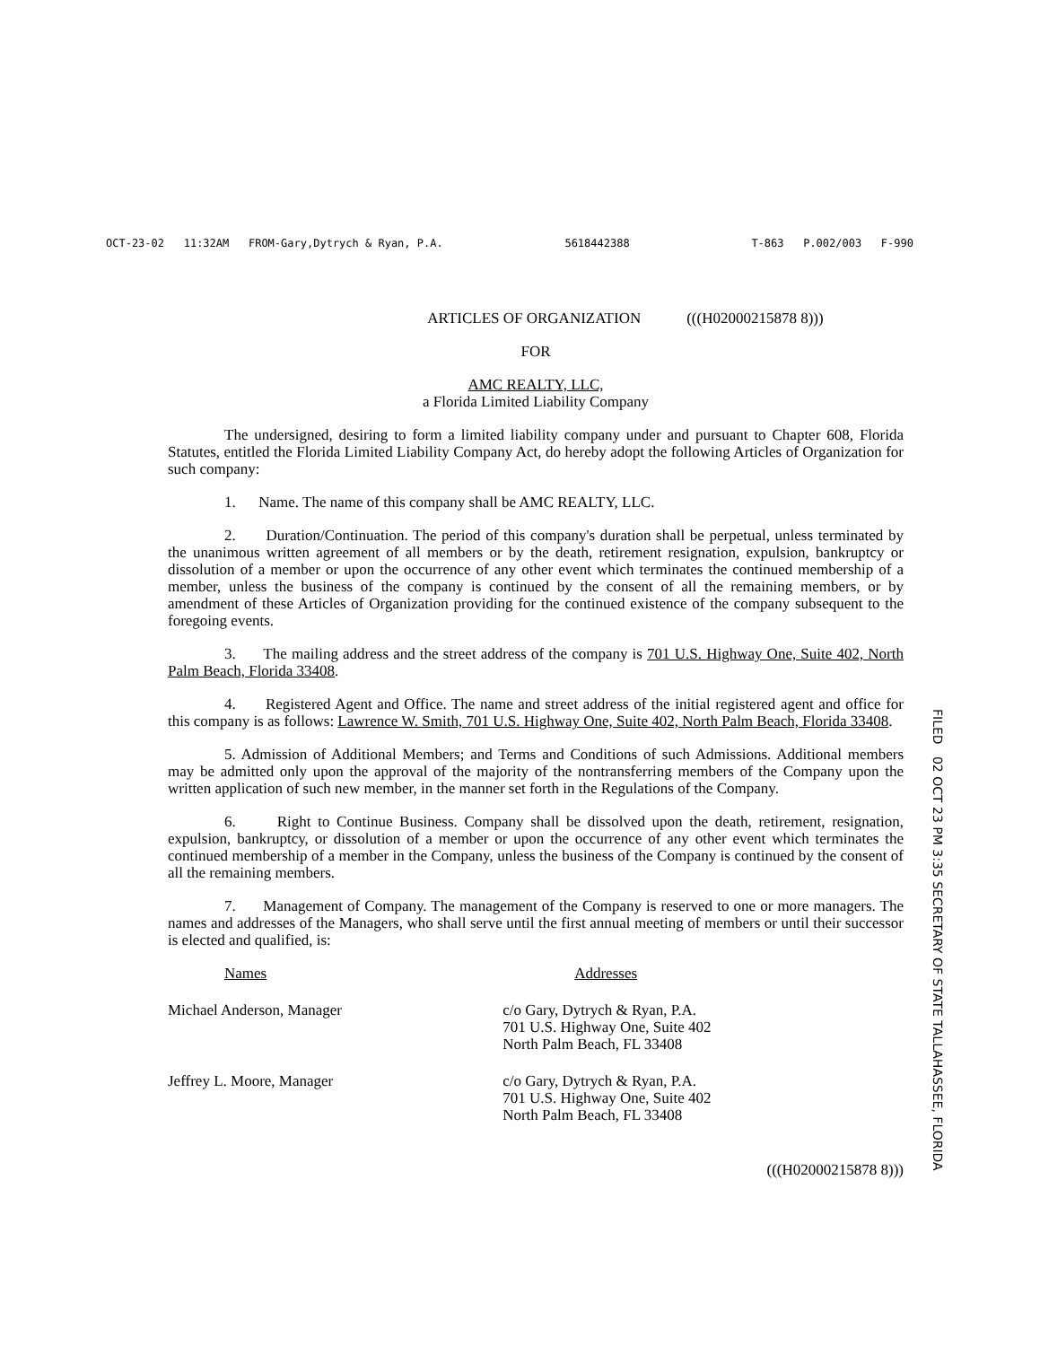OCT-23-02 11:32AM FROM-Gary,Dytrych & Ryan, P.A. 5618442388 T-863 P.002/003 F-990
ARTICLES OF ORGANIZATION (((H02000215878 8)))
FOR
AMC REALTY, LLC,
a Florida Limited Liability Company
The undersigned, desiring to form a limited liability company under and pursuant to Chapter 608, Florida Statutes, entitled the Florida Limited Liability Company Act, do hereby adopt the following Articles of Organization for such company:
1. Name. The name of this company shall be AMC REALTY, LLC.
2. Duration/Continuation. The period of this company's duration shall be perpetual, unless terminated by the unanimous written agreement of all members or by the death, retirement resignation, expulsion, bankruptcy or dissolution of a member or upon the occurrence of any other event which terminates the continued membership of a member, unless the business of the company is continued by the consent of all the remaining members, or by amendment of these Articles of Organization providing for the continued existence of the company subsequent to the foregoing events.
3. The mailing address and the street address of the company is 701 U.S. Highway One, Suite 402, North Palm Beach, Florida 33408.
4. Registered Agent and Office. The name and street address of the initial registered agent and office for this company is as follows: Lawrence W. Smith, 701 U.S. Highway One, Suite 402, North Palm Beach, Florida 33408.
5. Admission of Additional Members; and Terms and Conditions of such Admissions. Additional members may be admitted only upon the approval of the majority of the nontransferring members of the Company upon the written application of such new member, in the manner set forth in the Regulations of the Company.
6. Right to Continue Business. Company shall be dissolved upon the death, retirement, resignation, expulsion, bankruptcy, or dissolution of a member or upon the occurrence of any other event which terminates the continued membership of a member in the Company, unless the business of the Company is continued by the consent of all the remaining members.
7. Management of Company. The management of the Company is reserved to one or more managers. The names and addresses of the Managers, who shall serve until the first annual meeting of members or until their successor is elected and qualified, is:
| Names | Addresses |
| --- | --- |
| Michael Anderson, Manager | c/o Gary, Dytrych & Ryan, P.A. 701 U.S. Highway One, Suite 402 North Palm Beach, FL 33408 |
| Jeffrey L. Moore, Manager | c/o Gary, Dytrych & Ryan, P.A. 701 U.S. Highway One, Suite 402 North Palm Beach, FL 33408 |
(((H02000215878 8)))
FILED 02 OCT 23 PM 3:35 SECRETARY OF STATE TALLAHASSEE, FLORIDA